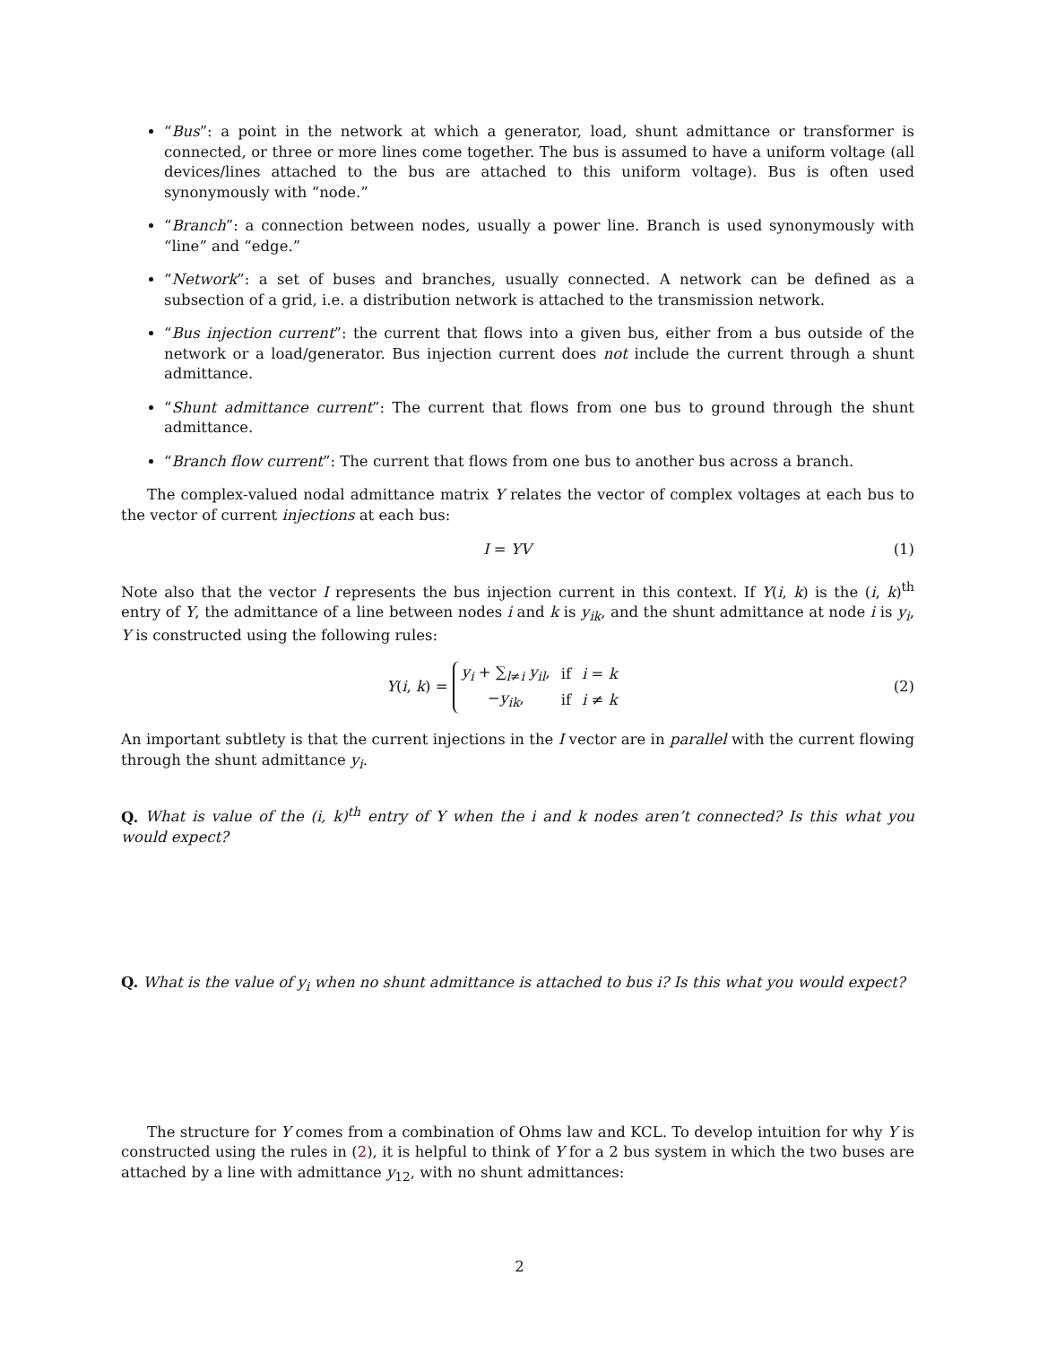“Bus”: a point in the network at which a generator, load, shunt admittance or transformer is connected, or three or more lines come together. The bus is assumed to have a uniform voltage (all devices/lines attached to the bus are attached to this uniform voltage). Bus is often used synonymously with “node.”
“Branch”: a connection between nodes, usually a power line. Branch is used synonymously with “line” and “edge.”
“Network”: a set of buses and branches, usually connected. A network can be defined as a subsection of a grid, i.e. a distribution network is attached to the transmission network.
“Bus injection current”: the current that flows into a given bus, either from a bus outside of the network or a load/generator. Bus injection current does not include the current through a shunt admittance.
“Shunt admittance current”: The current that flows from one bus to ground through the shunt admittance.
“Branch flow current”: The current that flows from one bus to another bus across a branch.
The complex-valued nodal admittance matrix Y relates the vector of complex voltages at each bus to the vector of current injections at each bus:
I = YV (1)
Note also that the vector I represents the bus injection current in this context. If Y(i, k) is the (i, k)<sup>th</sup> entry of Y, the admittance of a line between nodes i and k is y<sub>ik</sub>, and the shunt admittance at node i is y<sub>i</sub>, Y is constructed using the following rules:
Y(i, k) =
| y<sub>i</sub> + ∑<sub>l≠i</sub> y<sub>il</sub> , | if | i = k |
| − y<sub>ik</sub> , | if | i ≠ k |
(2)
An important subtlety is that the current injections in the I vector are in parallel with the current flowing through the shunt admittance y<sub>i</sub>.
Q. What is value of the (i, k)<sup>th</sup> entry of Y when the i and k nodes aren’t connected? Is this what you would expect?
Q. What is the value of y<sub>i</sub> when no shunt admittance is attached to bus i? Is this what you would expect?
The structure for Y comes from a combination of Ohms law and KCL. To develop intuition for why Y is constructed using the rules in (2), it is helpful to think of Y for a 2 bus system in which the two buses are attached by a line with admittance y<sub>12</sub>, with no shunt admittances:
2